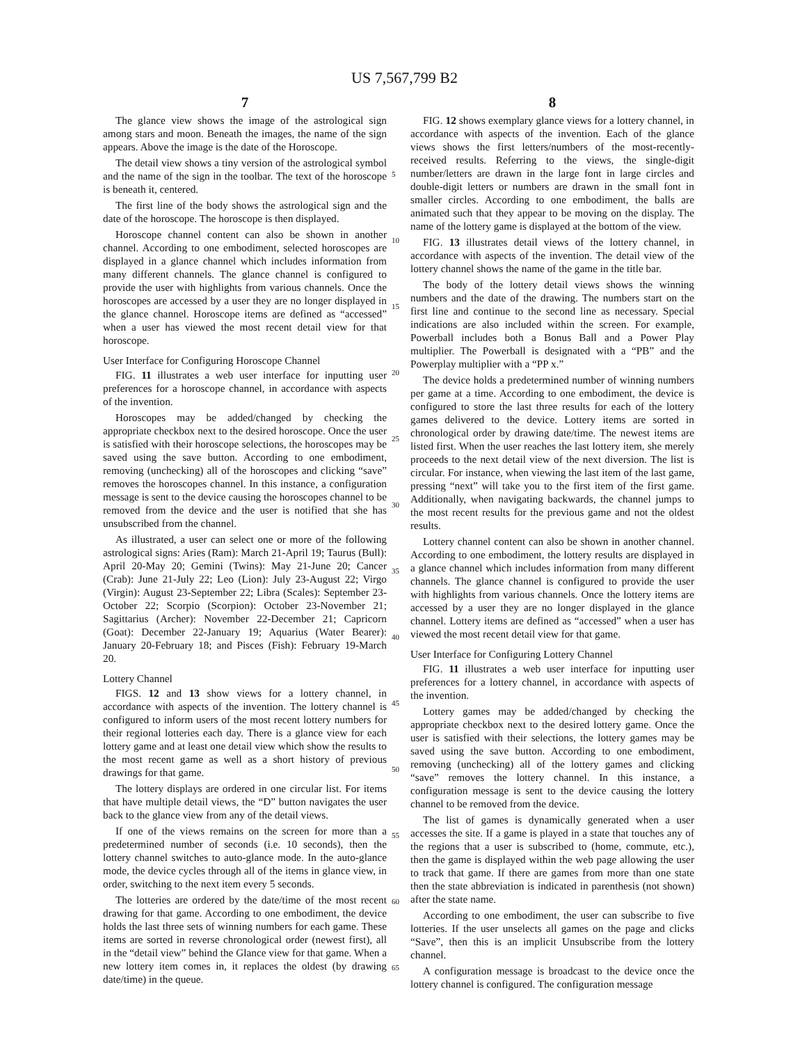US 7,567,799 B2
7
The glance view shows the image of the astrological sign among stars and moon. Beneath the images, the name of the sign appears. Above the image is the date of the Horoscope.
The detail view shows a tiny version of the astrological symbol and the name of the sign in the toolbar. The text of the horoscope is beneath it, centered.
The first line of the body shows the astrological sign and the date of the horoscope. The horoscope is then displayed.
Horoscope channel content can also be shown in another channel. According to one embodiment, selected horoscopes are displayed in a glance channel which includes information from many different channels. The glance channel is configured to provide the user with highlights from various channels. Once the horoscopes are accessed by a user they are no longer displayed in the glance channel. Horoscope items are defined as “accessed” when a user has viewed the most recent detail view for that horoscope.
User Interface for Configuring Horoscope Channel
FIG. 11 illustrates a web user interface for inputting user preferences for a horoscope channel, in accordance with aspects of the invention.
Horoscopes may be added/changed by checking the appropriate checkbox next to the desired horoscope. Once the user is satisfied with their horoscope selections, the horoscopes may be saved using the save button. According to one embodiment, removing (unchecking) all of the horoscopes and clicking “save” removes the horoscopes channel. In this instance, a configuration message is sent to the device causing the horoscopes channel to be removed from the device and the user is notified that she has unsubscribed from the channel.
As illustrated, a user can select one or more of the following astrological signs: Aries (Ram): March 21-April 19; Taurus (Bull): April 20-May 20; Gemini (Twins): May 21-June 20; Cancer (Crab): June 21-July 22; Leo (Lion): July 23-August 22; Virgo (Virgin): August 23-September 22; Libra (Scales): September 23-October 22; Scorpio (Scorpion): October 23-November 21; Sagittarius (Archer): November 22-December 21; Capricorn (Goat): December 22-January 19; Aquarius (Water Bearer): January 20-February 18; and Pisces (Fish): February 19-March 20.
Lottery Channel
FIGS. 12 and 13 show views for a lottery channel, in accordance with aspects of the invention. The lottery channel is configured to inform users of the most recent lottery numbers for their regional lotteries each day. There is a glance view for each lottery game and at least one detail view which show the results to the most recent game as well as a short history of previous drawings for that game.
The lottery displays are ordered in one circular list. For items that have multiple detail views, the “D” button navigates the user back to the glance view from any of the detail views.
If one of the views remains on the screen for more than a predetermined number of seconds (i.e. 10 seconds), then the lottery channel switches to auto-glance mode. In the auto-glance mode, the device cycles through all of the items in glance view, in order, switching to the next item every 5 seconds.
The lotteries are ordered by the date/time of the most recent drawing for that game. According to one embodiment, the device holds the last three sets of winning numbers for each game. These items are sorted in reverse chronological order (newest first), all in the “detail view” behind the Glance view for that game. When a new lottery item comes in, it replaces the oldest (by drawing date/time) in the queue.
5
10
15
20
25
30
35
40
45
50
55
60
65
8
FIG. 12 shows exemplary glance views for a lottery channel, in accordance with aspects of the invention. Each of the glance views shows the first letters/numbers of the most-recently-received results. Referring to the views, the single-digit number/letters are drawn in the large font in large circles and double-digit letters or numbers are drawn in the small font in smaller circles. According to one embodiment, the balls are animated such that they appear to be moving on the display. The name of the lottery game is displayed at the bottom of the view.
FIG. 13 illustrates detail views of the lottery channel, in accordance with aspects of the invention. The detail view of the lottery channel shows the name of the game in the title bar.
The body of the lottery detail views shows the winning numbers and the date of the drawing. The numbers start on the first line and continue to the second line as necessary. Special indications are also included within the screen. For example, Powerball includes both a Bonus Ball and a Power Play multiplier. The Powerball is designated with a “PB” and the Powerplay multiplier with a “PP x.”
The device holds a predetermined number of winning numbers per game at a time. According to one embodiment, the device is configured to store the last three results for each of the lottery games delivered to the device. Lottery items are sorted in chronological order by drawing date/time. The newest items are listed first. When the user reaches the last lottery item, she merely proceeds to the next detail view of the next diversion. The list is circular. For instance, when viewing the last item of the last game, pressing “next” will take you to the first item of the first game. Additionally, when navigating backwards, the channel jumps to the most recent results for the previous game and not the oldest results.
Lottery channel content can also be shown in another channel. According to one embodiment, the lottery results are displayed in a glance channel which includes information from many different channels. The glance channel is configured to provide the user with highlights from various channels. Once the lottery items are accessed by a user they are no longer displayed in the glance channel. Lottery items are defined as “accessed” when a user has viewed the most recent detail view for that game.
User Interface for Configuring Lottery Channel
FIG. 11 illustrates a web user interface for inputting user preferences for a lottery channel, in accordance with aspects of the invention.
Lottery games may be added/changed by checking the appropriate checkbox next to the desired lottery game. Once the user is satisfied with their selections, the lottery games may be saved using the save button. According to one embodiment, removing (unchecking) all of the lottery games and clicking “save” removes the lottery channel. In this instance, a configuration message is sent to the device causing the lottery channel to be removed from the device.
The list of games is dynamically generated when a user accesses the site. If a game is played in a state that touches any of the regions that a user is subscribed to (home, commute, etc.), then the game is displayed within the web page allowing the user to track that game. If there are games from more than one state then the state abbreviation is indicated in parenthesis (not shown) after the state name.
According to one embodiment, the user can subscribe to five lotteries. If the user unselects all games on the page and clicks “Save”, then this is an implicit Unsubscribe from the lottery channel.
A configuration message is broadcast to the device once the lottery channel is configured. The configuration message